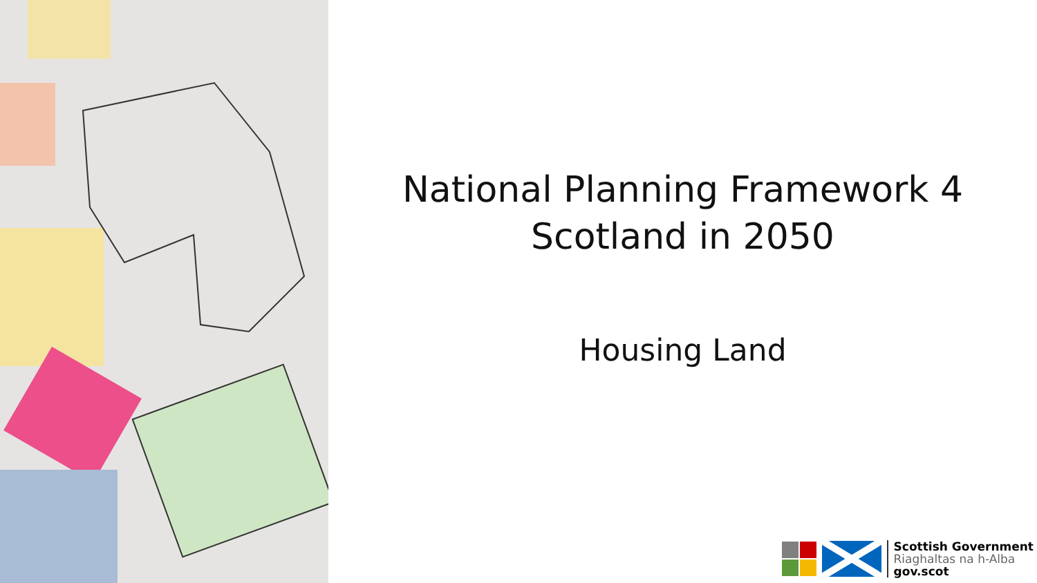National Planning Framework 4
Scotland in 2050
Housing Land
Scottish Government
Riaghaltas na h-Alba
gov.scot